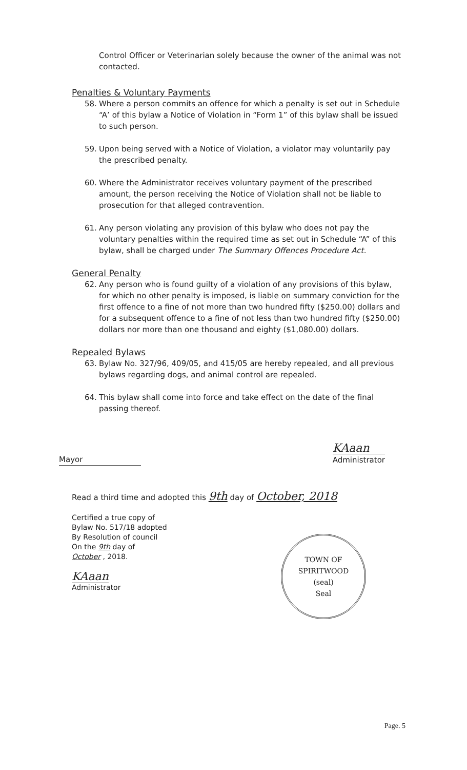Control Officer or Veterinarian solely because the owner of the animal was not contacted.
Penalties & Voluntary Payments
58. Where a person commits an offence for which a penalty is set out in Schedule “A’ of this bylaw a Notice of Violation in “Form 1” of this bylaw shall be issued to such person.
59. Upon being served with a Notice of Violation, a violator may voluntarily pay the prescribed penalty.
60. Where the Administrator receives voluntary payment of the prescribed amount, the person receiving the Notice of Violation shall not be liable to prosecution for that alleged contravention.
61. Any person violating any provision of this bylaw who does not pay the voluntary penalties within the required time as set out in Schedule “A” of this bylaw, shall be charged under The Summary Offences Procedure Act.
General Penalty
62. Any person who is found guilty of a violation of any provisions of this bylaw, for which no other penalty is imposed, is liable on summary conviction for the first offence to a fine of not more than two hundred fifty ($250.00) dollars and for a subsequent offence to a fine of not less than two hundred fifty ($250.00) dollars nor more than one thousand and eighty ($1,080.00) dollars.
Repealed Bylaws
63. Bylaw No. 327/96, 409/05, and 415/05 are hereby repealed, and all previous bylaws regarding dogs, and animal control are repealed.
64. This bylaw shall come into force and take effect on the date of the final passing thereof.
Mayor
KAaan
Administrator
Read a third time and adopted this 9th day of October, 2018
Certified a true copy of
Bylaw No. 517/18 adopted
By Resolution of council
On the 9th day of
October , 2018.
KAaan
Administrator
TOWN OF SPIRITWOOD
(seal)
Seal
Page. 5